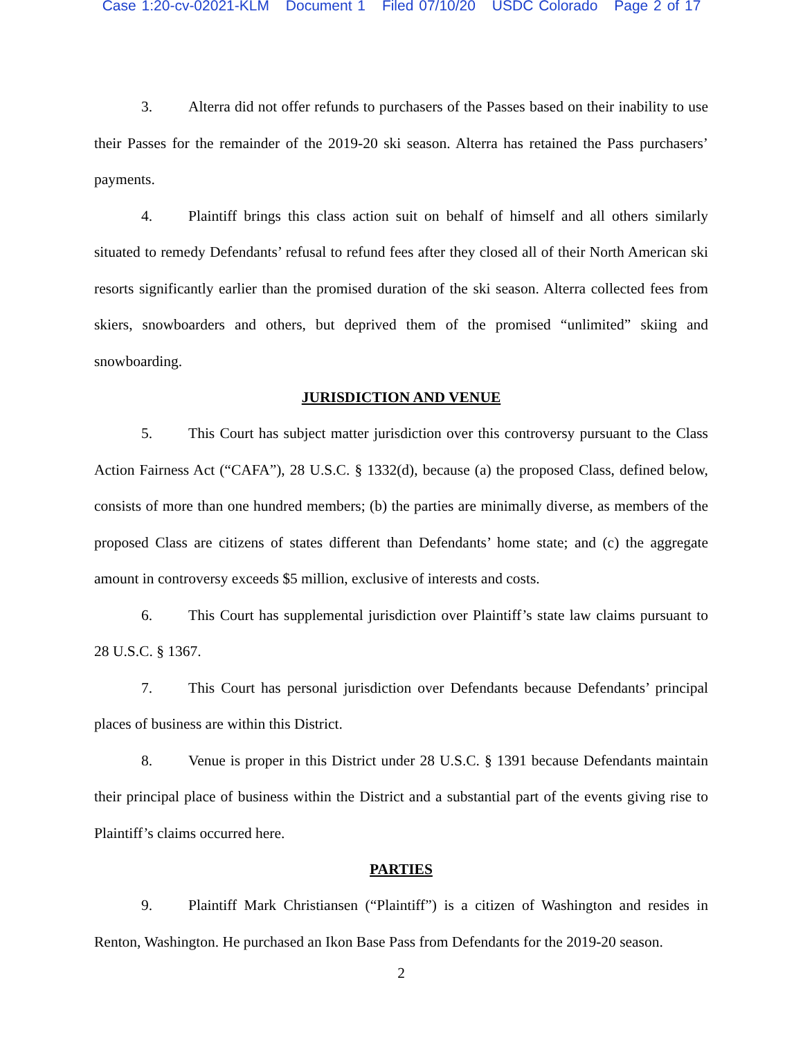Case 1:20-cv-02021-KLM Document 1 Filed 07/10/20 USDC Colorado Page 2 of 17
3. Alterra did not offer refunds to purchasers of the Passes based on their inability to use their Passes for the remainder of the 2019-20 ski season. Alterra has retained the Pass purchasers’ payments.
4. Plaintiff brings this class action suit on behalf of himself and all others similarly situated to remedy Defendants’ refusal to refund fees after they closed all of their North American ski resorts significantly earlier than the promised duration of the ski season. Alterra collected fees from skiers, snowboarders and others, but deprived them of the promised “unlimited” skiing and snowboarding.
JURISDICTION AND VENUE
5. This Court has subject matter jurisdiction over this controversy pursuant to the Class Action Fairness Act (“CAFA”), 28 U.S.C. § 1332(d), because (a) the proposed Class, defined below, consists of more than one hundred members; (b) the parties are minimally diverse, as members of the proposed Class are citizens of states different than Defendants’ home state; and (c) the aggregate amount in controversy exceeds $5 million, exclusive of interests and costs.
6. This Court has supplemental jurisdiction over Plaintiff’s state law claims pursuant to 28 U.S.C. § 1367.
7. This Court has personal jurisdiction over Defendants because Defendants’ principal places of business are within this District.
8. Venue is proper in this District under 28 U.S.C. § 1391 because Defendants maintain their principal place of business within the District and a substantial part of the events giving rise to Plaintiff’s claims occurred here.
PARTIES
9. Plaintiff Mark Christiansen (“Plaintiff”) is a citizen of Washington and resides in Renton, Washington. He purchased an Ikon Base Pass from Defendants for the 2019-20 season.
2